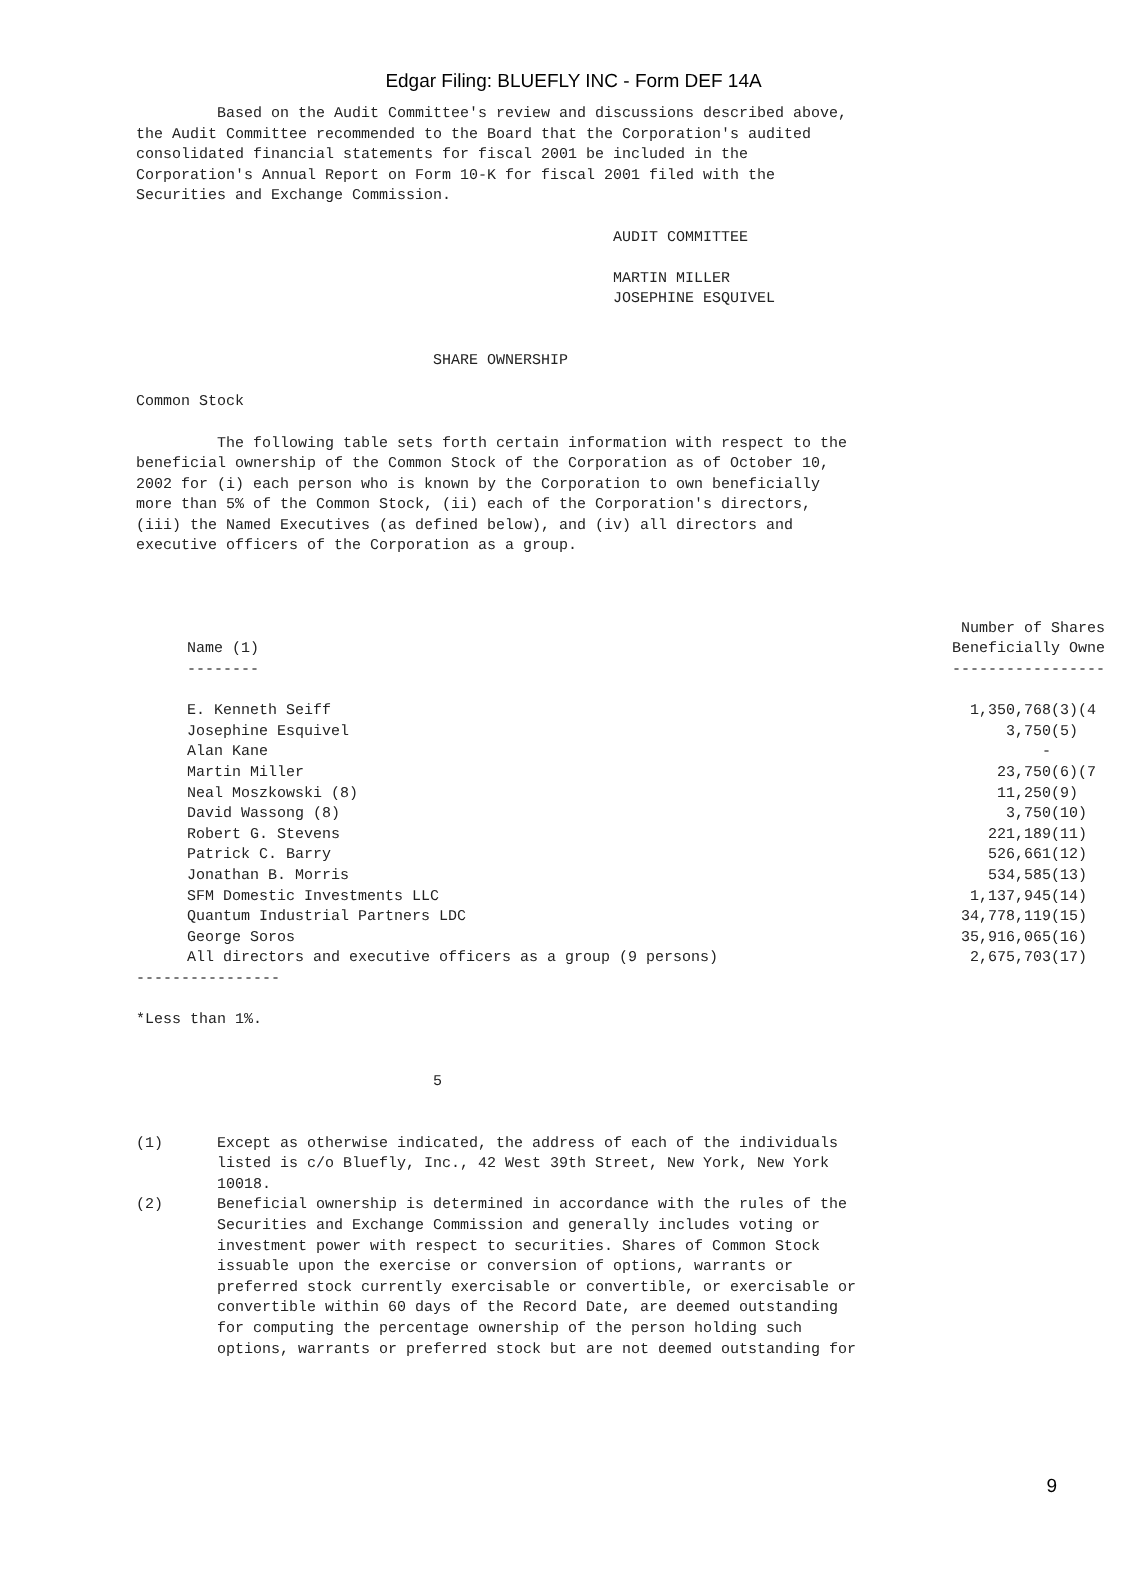Edgar Filing: BLUEFLY INC - Form DEF 14A
         Based on the Audit Committee's review and discussions described above,
the Audit Committee recommended to the Board that the Corporation's audited
consolidated financial statements for fiscal 2001 be included in the
Corporation's Annual Report on Form 10-K for fiscal 2001 filed with the
Securities and Exchange Commission.

                                                     AUDIT COMMITTEE

                                                     MARTIN MILLER
                                                     JOSEPHINE ESQUIVEL


                                 SHARE OWNERSHIP

Common Stock

         The following table sets forth certain information with respect to the
beneficial ownership of the Common Stock of the Corporation as of October 10,
2002 for (i) each person who is known by the Corporation to own beneficially
more than 5% of the Common Stock, (ii) each of the Corporation's directors,
(iii) the Named Executives (as defined below), and (iv) all directors and
executive officers of the Corporation as a group.
| Name (1) -------- | Number of Shares Beneficially Owne ----------------- |
| --- | --- |
| E. Kenneth Seiff | 1,350,768(3)(4 |
| Josephine Esquivel | 3,750(5) |
| Alan Kane | - |
| Martin Miller | 23,750(6)(7 |
| Neal Moszkowski (8) | 11,250(9) |
| David Wassong (8) | 3,750(10) |
| Robert G. Stevens | 221,189(11) |
| Patrick C. Barry | 526,661(12) |
| Jonathan B. Morris | 534,585(13) |
| SFM Domestic Investments LLC | 1,137,945(14) |
| Quantum Industrial Partners LDC | 34,778,119(15) |
| George Soros | 35,916,065(16) |
| All directors and executive officers as a group (9 persons) | 2,675,703(17) |
----------------

*Less than 1%.


                                 5


(1)      Except as otherwise indicated, the address of each of the individuals
         listed is c/o Bluefly, Inc., 42 West 39th Street, New York, New York
         10018.
(2)      Beneficial ownership is determined in accordance with the rules of the
         Securities and Exchange Commission and generally includes voting or
         investment power with respect to securities. Shares of Common Stock
         issuable upon the exercise or conversion of options, warrants or
         preferred stock currently exercisable or convertible, or exercisable or
         convertible within 60 days of the Record Date, are deemed outstanding
         for computing the percentage ownership of the person holding such
         options, warrants or preferred stock but are not deemed outstanding for
9